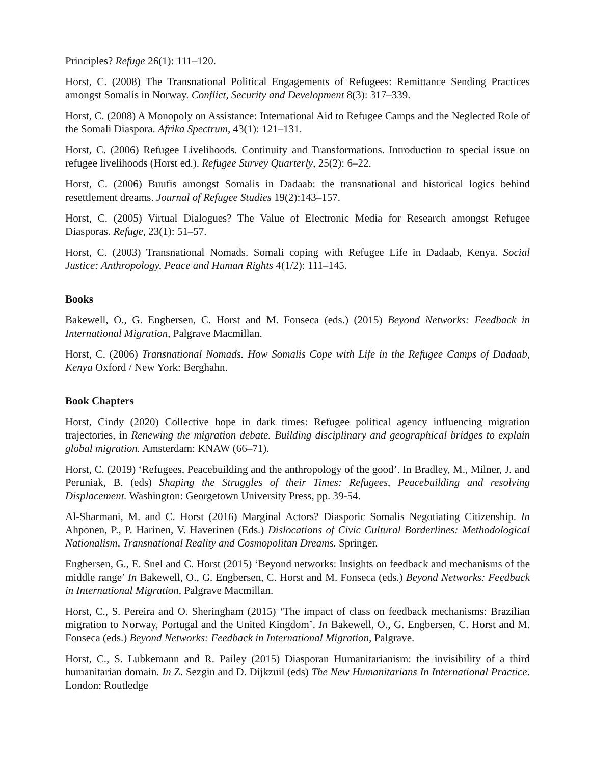Principles? Refuge 26(1): 111–120.
Horst, C. (2008) The Transnational Political Engagements of Refugees: Remittance Sending Practices amongst Somalis in Norway. Conflict, Security and Development 8(3): 317–339.
Horst, C. (2008) A Monopoly on Assistance: International Aid to Refugee Camps and the Neglected Role of the Somali Diaspora. Afrika Spectrum, 43(1): 121–131.
Horst, C. (2006) Refugee Livelihoods. Continuity and Transformations. Introduction to special issue on refugee livelihoods (Horst ed.). Refugee Survey Quarterly, 25(2): 6–22.
Horst, C. (2006) Buufis amongst Somalis in Dadaab: the transnational and historical logics behind resettlement dreams. Journal of Refugee Studies 19(2):143–157.
Horst, C. (2005) Virtual Dialogues? The Value of Electronic Media for Research amongst Refugee Diasporas. Refuge, 23(1): 51–57.
Horst, C. (2003) Transnational Nomads. Somali coping with Refugee Life in Dadaab, Kenya. Social Justice: Anthropology, Peace and Human Rights 4(1/2): 111–145.
Books
Bakewell, O., G. Engbersen, C. Horst and M. Fonseca (eds.) (2015) Beyond Networks: Feedback in International Migration, Palgrave Macmillan.
Horst, C. (2006) Transnational Nomads. How Somalis Cope with Life in the Refugee Camps of Dadaab, Kenya Oxford / New York: Berghahn.
Book Chapters
Horst, Cindy (2020) Collective hope in dark times: Refugee political agency influencing migration trajectories, in Renewing the migration debate. Building disciplinary and geographical bridges to explain global migration. Amsterdam: KNAW (66–71).
Horst, C. (2019) ‘Refugees, Peacebuilding and the anthropology of the good’. In Bradley, M., Milner, J. and Peruniak, B. (eds) Shaping the Struggles of their Times: Refugees, Peacebuilding and resolving Displacement. Washington: Georgetown University Press, pp. 39-54.
Al-Sharmani, M. and C. Horst (2016) Marginal Actors? Diasporic Somalis Negotiating Citizenship. In Ahponen, P., P. Harinen, V. Haverinen (Eds.) Dislocations of Civic Cultural Borderlines: Methodological Nationalism, Transnational Reality and Cosmopolitan Dreams. Springer.
Engbersen, G., E. Snel and C. Horst (2015) ‘Beyond networks: Insights on feedback and mechanisms of the middle range’ In Bakewell, O., G. Engbersen, C. Horst and M. Fonseca (eds.) Beyond Networks: Feedback in International Migration, Palgrave Macmillan.
Horst, C., S. Pereira and O. Sheringham (2015) ‘The impact of class on feedback mechanisms: Brazilian migration to Norway, Portugal and the United Kingdom’. In Bakewell, O., G. Engbersen, C. Horst and M. Fonseca (eds.) Beyond Networks: Feedback in International Migration, Palgrave.
Horst, C., S. Lubkemann and R. Pailey (2015) Diasporan Humanitarianism: the invisibility of a third humanitarian domain. In Z. Sezgin and D. Dijkzuil (eds) The New Humanitarians In International Practice. London: Routledge